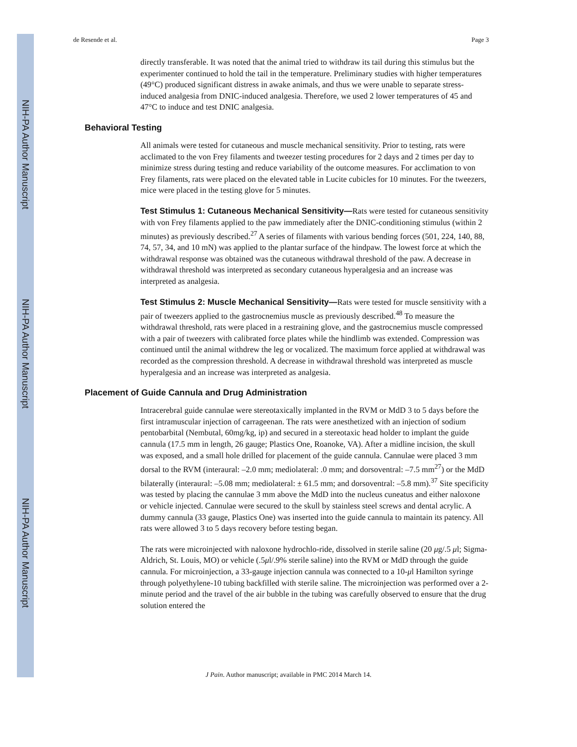NIH-PA Author Manuscript
NIH-PA Author Manuscript
NIH-PA Author Manuscript
de Resende et al. Page 3
directly transferable. It was noted that the animal tried to withdraw its tail during this stimulus but the experimenter continued to hold the tail in the temperature. Preliminary studies with higher temperatures (49°C) produced significant distress in awake animals, and thus we were unable to separate stress-induced analgesia from DNIC-induced analgesia. Therefore, we used 2 lower temperatures of 45 and 47°C to induce and test DNIC analgesia.
Behavioral Testing
All animals were tested for cutaneous and muscle mechanical sensitivity. Prior to testing, rats were acclimated to the von Frey filaments and tweezer testing procedures for 2 days and 2 times per day to minimize stress during testing and reduce variability of the outcome measures. For acclimation to von Frey filaments, rats were placed on the elevated table in Lucite cubicles for 10 minutes. For the tweezers, mice were placed in the testing glove for 5 minutes.
Test Stimulus 1: Cutaneous Mechanical Sensitivity—Rats were tested for cutaneous sensitivity with von Frey filaments applied to the paw immediately after the DNIC-conditioning stimulus (within 2 minutes) as previously described.<sup>27</sup> A series of filaments with various bending forces (501, 224, 140, 88, 74, 57, 34, and 10 mN) was applied to the plantar surface of the hindpaw. The lowest force at which the withdrawal response was obtained was the cutaneous withdrawal threshold of the paw. A decrease in withdrawal threshold was interpreted as secondary cutaneous hyperalgesia and an increase was interpreted as analgesia.
Test Stimulus 2: Muscle Mechanical Sensitivity—Rats were tested for muscle sensitivity with a pair of tweezers applied to the gastrocnemius muscle as previously described.<sup>48</sup> To measure the withdrawal threshold, rats were placed in a restraining glove, and the gastrocnemius muscle compressed with a pair of tweezers with calibrated force plates while the hindlimb was extended. Compression was continued until the animal withdrew the leg or vocalized. The maximum force applied at withdrawal was recorded as the compression threshold. A decrease in withdrawal threshold was interpreted as muscle hyperalgesia and an increase was interpreted as analgesia.
Placement of Guide Cannula and Drug Administration
Intracerebral guide cannulae were stereotaxically implanted in the RVM or MdD 3 to 5 days before the first intramuscular injection of carrageenan. The rats were anesthetized with an injection of sodium pentobarbital (Nembutal, 60mg/kg, ip) and secured in a stereotaxic head holder to implant the guide cannula (17.5 mm in length, 26 gauge; Plastics One, Roanoke, VA). After a midline incision, the skull was exposed, and a small hole drilled for placement of the guide cannula. Cannulae were placed 3 mm dorsal to the RVM (interaural: –2.0 mm; mediolateral: .0 mm; and dorsoventral: –7.5 mm<sup>27</sup>) or the MdD bilaterally (interaural: –5.08 mm; mediolateral: ± 61.5 mm; and dorsoventral: –5.8 mm).<sup>37</sup> Site specificity was tested by placing the cannulae 3 mm above the MdD into the nucleus cuneatus and either naloxone or vehicle injected. Cannulae were secured to the skull by stainless steel screws and dental acrylic. A dummy cannula (33 gauge, Plastics One) was inserted into the guide cannula to maintain its patency. All rats were allowed 3 to 5 days recovery before testing began.
The rats were microinjected with naloxone hydrochlo-ride, dissolved in sterile saline (20 μg/.5 μl; Sigma-Aldrich, St. Louis, MO) or vehicle (.5μl/.9% sterile saline) into the RVM or MdD through the guide cannula. For microinjection, a 33-gauge injection cannula was connected to a 10-μl Hamilton syringe through polyethylene-10 tubing backfilled with sterile saline. The microinjection was performed over a 2-minute period and the travel of the air bubble in the tubing was carefully observed to ensure that the drug solution entered the
J Pain. Author manuscript; available in PMC 2014 March 14.